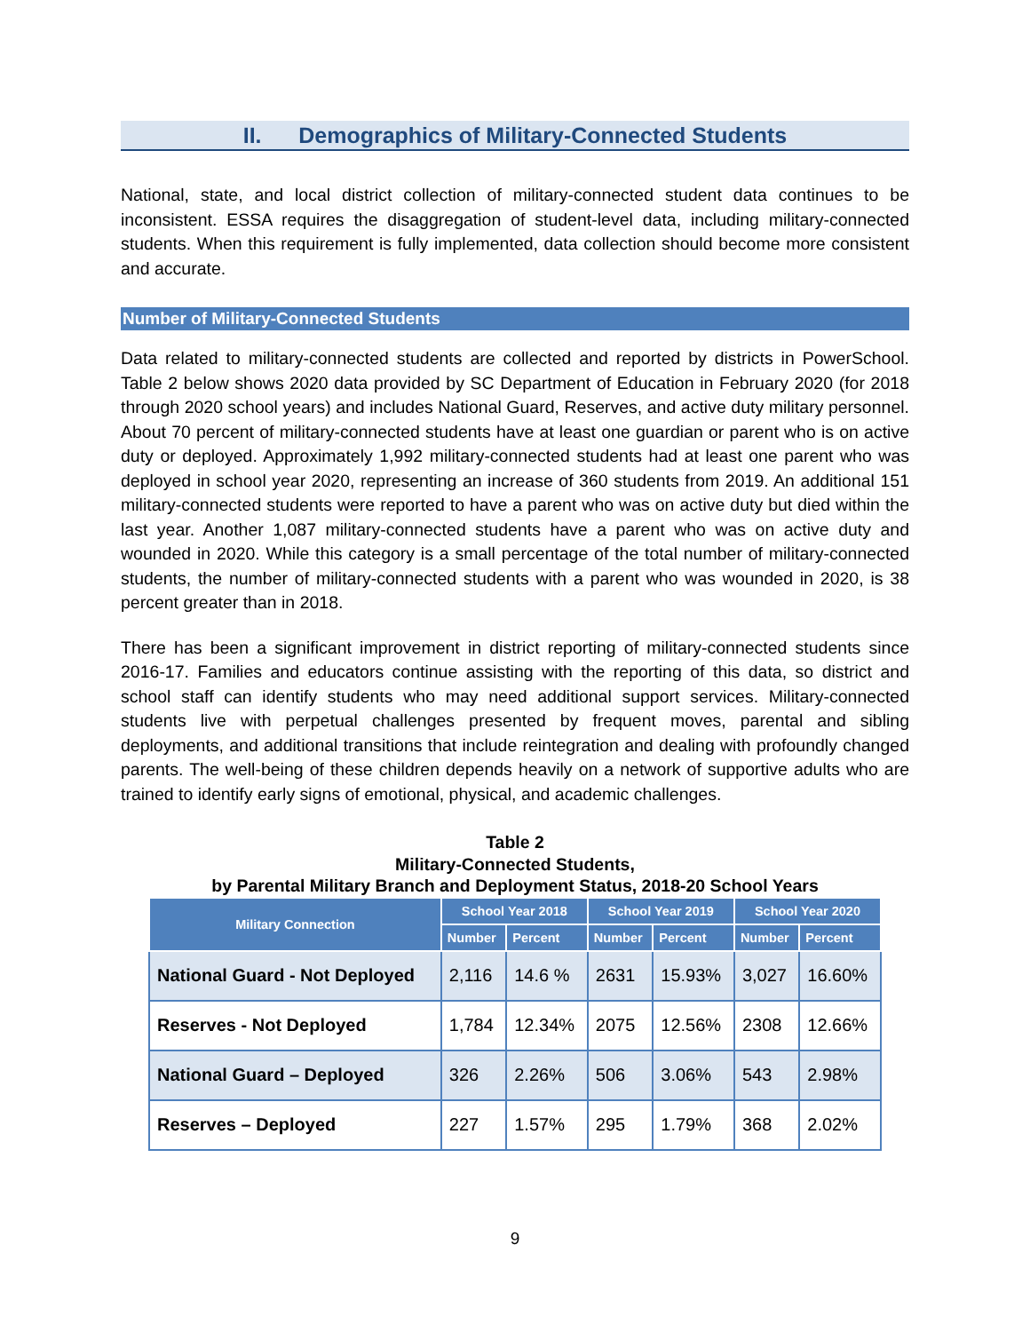II. Demographics of Military-Connected Students
National, state, and local district collection of military-connected student data continues to be inconsistent. ESSA requires the disaggregation of student-level data, including military-connected students. When this requirement is fully implemented, data collection should become more consistent and accurate.
Number of Military-Connected Students
Data related to military-connected students are collected and reported by districts in PowerSchool. Table 2 below shows 2020 data provided by SC Department of Education in February 2020 (for 2018 through 2020 school years) and includes National Guard, Reserves, and active duty military personnel. About 70 percent of military-connected students have at least one guardian or parent who is on active duty or deployed. Approximately 1,992 military-connected students had at least one parent who was deployed in school year 2020, representing an increase of 360 students from 2019. An additional 151 military-connected students were reported to have a parent who was on active duty but died within the last year. Another 1,087 military-connected students have a parent who was on active duty and wounded in 2020. While this category is a small percentage of the total number of military-connected students, the number of military-connected students with a parent who was wounded in 2020, is 38 percent greater than in 2018.
There has been a significant improvement in district reporting of military-connected students since 2016-17. Families and educators continue assisting with the reporting of this data, so district and school staff can identify students who may need additional support services. Military-connected students live with perpetual challenges presented by frequent moves, parental and sibling deployments, and additional transitions that include reintegration and dealing with profoundly changed parents. The well-being of these children depends heavily on a network of supportive adults who are trained to identify early signs of emotional, physical, and academic challenges.
Table 2
Military-Connected Students,
by Parental Military Branch and Deployment Status, 2018-20 School Years
| Military Connection | School Year 2018 | | School Year 2019 | | School Year 2020 | |
| --- | --- | --- | --- | --- | --- | --- |
| | Number | Percent | Number | Percent | Number | Percent |
| National Guard - Not Deployed | 2,116 | 14.6 % | 2631 | 15.93% | 3,027 | 16.60% |
| Reserves - Not Deployed | 1,784 | 12.34% | 2075 | 12.56% | 2308 | 12.66% |
| National Guard – Deployed | 326 | 2.26% | 506 | 3.06% | 543 | 2.98% |
| Reserves – Deployed | 227 | 1.57% | 295 | 1.79% | 368 | 2.02% |
9